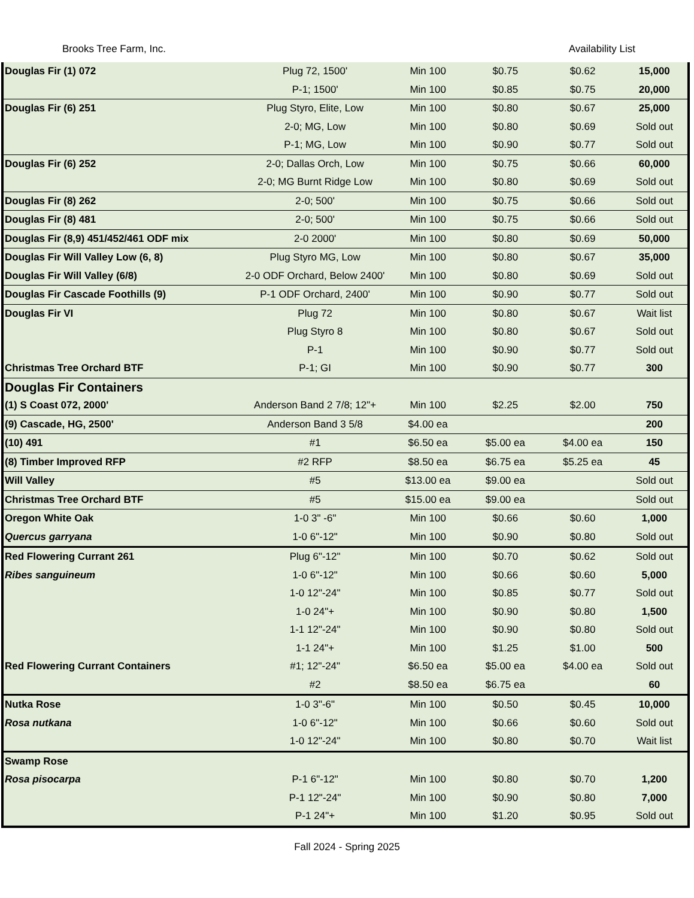Brooks Tree Farm, Inc. Availability List
| Douglas Fir (1) 072 | Plug 72, 1500' | Min 100 | $0.75 | $0.62 | 15,000 |
| | P-1; 1500' | Min 100 | $0.85 | $0.75 | 20,000 |
| Douglas Fir (6) 251 | Plug Styro, Elite, Low | Min 100 | $0.80 | $0.67 | 25,000 |
| | 2-0; MG, Low | Min 100 | $0.80 | $0.69 | Sold out |
| | P-1; MG, Low | Min 100 | $0.90 | $0.77 | Sold out |
| Douglas Fir (6) 252 | 2-0; Dallas Orch, Low | Min 100 | $0.75 | $0.66 | 60,000 |
| | 2-0; MG Burnt Ridge Low | Min 100 | $0.80 | $0.69 | Sold out |
| Douglas Fir (8) 262 | 2-0; 500' | Min 100 | $0.75 | $0.66 | Sold out |
| Douglas Fir (8) 481 | 2-0; 500' | Min 100 | $0.75 | $0.66 | Sold out |
| Douglas Fir (8,9) 451/452/461 ODF mix | 2-0 2000' | Min 100 | $0.80 | $0.69 | 50,000 |
| Douglas Fir Will Valley Low (6, 8) | Plug Styro MG, Low | Min 100 | $0.80 | $0.67 | 35,000 |
| Douglas Fir Will Valley (6/8) | 2-0 ODF Orchard, Below 2400' | Min 100 | $0.80 | $0.69 | Sold out |
| Douglas Fir Cascade Foothills (9) | P-1 ODF Orchard, 2400' | Min 100 | $0.90 | $0.77 | Sold out |
| Douglas Fir VI | Plug 72 | Min 100 | $0.80 | $0.67 | Wait list |
| | Plug Styro 8 | Min 100 | $0.80 | $0.67 | Sold out |
| | P-1 | Min 100 | $0.90 | $0.77 | Sold out |
| Christmas Tree Orchard BTF | P-1; GI | Min 100 | $0.90 | $0.77 | 300 |
| Douglas Fir Containers | | | | | |
| (1) S Coast 072, 2000' | Anderson Band 2 7/8; 12"+ | Min 100 | $2.25 | $2.00 | 750 |
| (9) Cascade, HG, 2500' | Anderson Band 3 5/8 | $4.00 ea | | | 200 |
| (10) 491 | #1 | $6.50 ea | $5.00 ea | $4.00 ea | 150 |
| (8) Timber Improved RFP | #2 RFP | $8.50 ea | $6.75 ea | $5.25 ea | 45 |
| Will Valley | #5 | $13.00 ea | $9.00 ea | | Sold out |
| Christmas Tree Orchard BTF | #5 | $15.00 ea | $9.00 ea | | Sold out |
| Oregon White Oak | 1-0 3" -6" | Min 100 | $0.66 | $0.60 | 1,000 |
| Quercus garryana | 1-0 6"-12" | Min 100 | $0.90 | $0.80 | Sold out |
| Red Flowering Currant 261 | Plug 6"-12" | Min 100 | $0.70 | $0.62 | Sold out |
| Ribes sanguineum | 1-0 6"-12" | Min 100 | $0.66 | $0.60 | 5,000 |
| | 1-0 12"-24" | Min 100 | $0.85 | $0.77 | Sold out |
| | 1-0 24"+ | Min 100 | $0.90 | $0.80 | 1,500 |
| | 1-1 12"-24" | Min 100 | $0.90 | $0.80 | Sold out |
| | 1-1 24"+ | Min 100 | $1.25 | $1.00 | 500 |
| Red Flowering Currant Containers | #1; 12"-24" | $6.50 ea | $5.00 ea | $4.00 ea | Sold out |
| | #2 | $8.50 ea | $6.75 ea | | 60 |
| Nutka Rose | 1-0 3"-6" | Min 100 | $0.50 | $0.45 | 10,000 |
| Rosa nutkana | 1-0 6"-12" | Min 100 | $0.66 | $0.60 | Sold out |
| | 1-0 12"-24" | Min 100 | $0.80 | $0.70 | Wait list |
| Swamp Rose | | | | | |
| Rosa pisocarpa | P-1 6"-12" | Min 100 | $0.80 | $0.70 | 1,200 |
| | P-1 12"-24" | Min 100 | $0.90 | $0.80 | 7,000 |
| | P-1 24"+ | Min 100 | $1.20 | $0.95 | Sold out |
Fall 2024 - Spring 2025